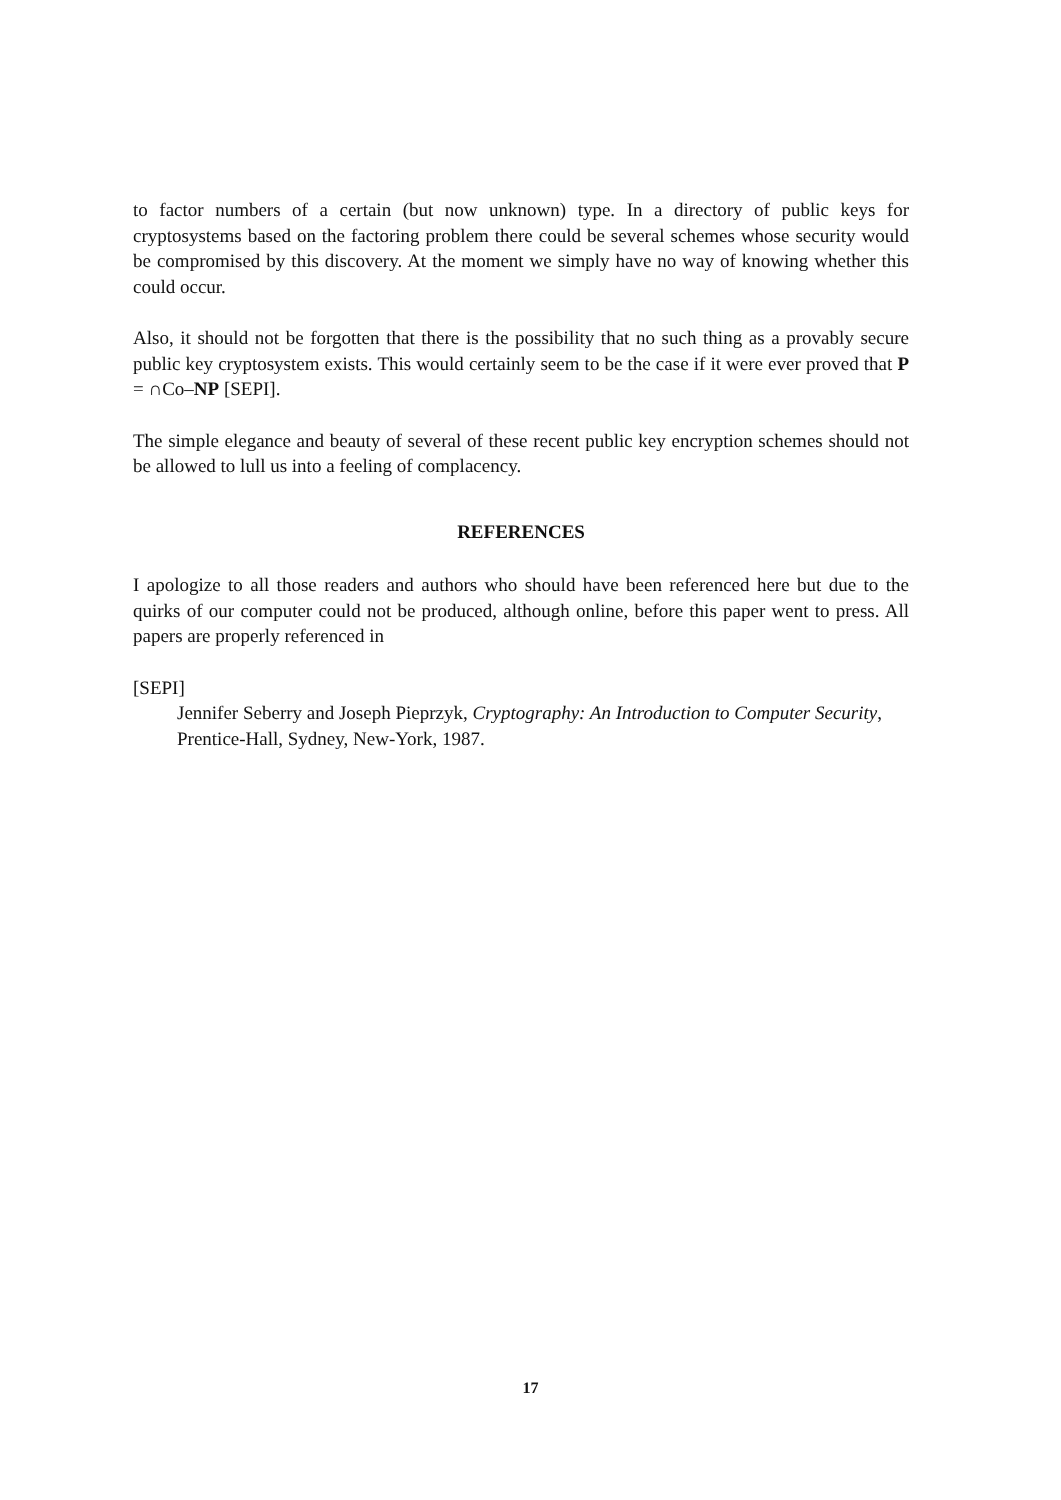to factor numbers of a certain (but now unknown) type. In a directory of public keys for cryptosystems based on the factoring problem there could be several schemes whose security would be compromised by this discovery. At the moment we simply have no way of knowing whether this could occur.
Also, it should not be forgotten that there is the possibility that no such thing as a provably secure public key cryptosystem exists. This would certainly seem to be the case if it were ever proved that P = ∩Co–NP [SEPI].
The simple elegance and beauty of several of these recent public key encryption schemes should not be allowed to lull us into a feeling of complacency.
REFERENCES
I apologize to all those readers and authors who should have been referenced here but due to the quirks of our computer could not be produced, although online, before this paper went to press. All papers are properly referenced in
[SEPI]
Jennifer Seberry and Joseph Pieprzyk, Cryptography: An Introduction to Computer Security, Prentice-Hall, Sydney, New-York, 1987.
17